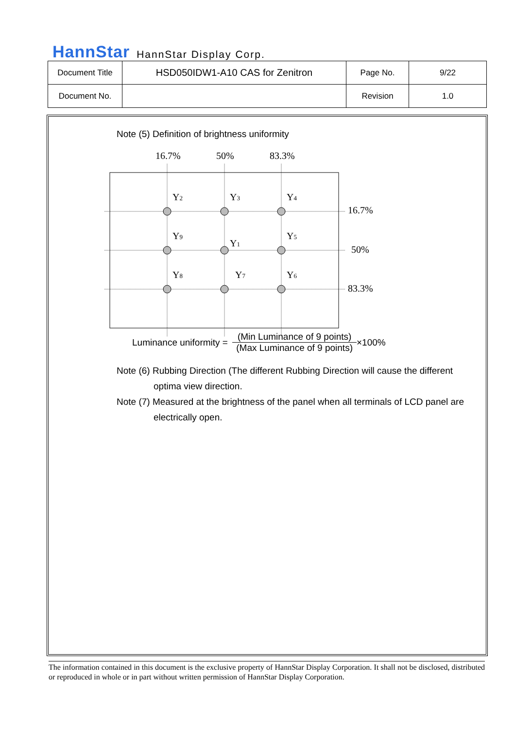HannStar HannStar Display Corp.
| Document Title | HSD050IDW1-A10 CAS for Zenitron | Page No. | 9/22 |
| Document No. | | Revision | 1.0 |
Note (5) Definition of brightness uniformity
16.7%
50%
83.3%
Y2
Y3
Y4
Y9
Y1
Y5
Y8
Y7
Y6
16.7%
50%
83.3%
Luminance uniformity = (Min Luminance of 9 points) (Max Luminance of 9 points) ×100%
Note (6) Rubbing Direction (The different Rubbing Direction will cause the different
optima view direction.
Note (7) Measured at the brightness of the panel when all terminals of LCD panel are
electrically open.
The information contained in this document is the exclusive property of HannStar Display Corporation. It shall not be disclosed, distributed or reproduced in whole or in part without written permission of HannStar Display Corporation.